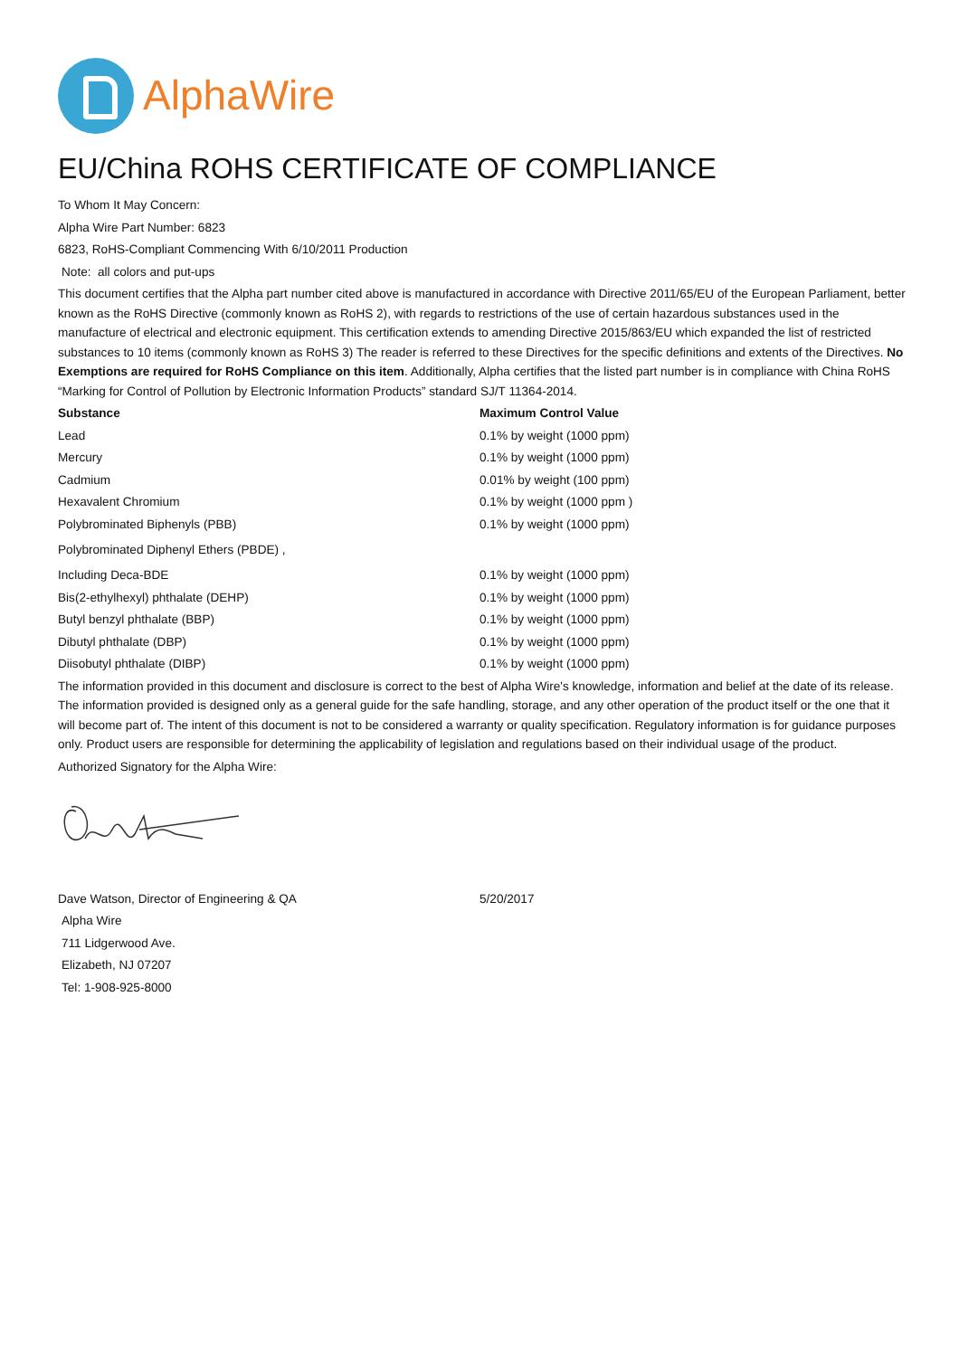AlphaWire
EU/China ROHS CERTIFICATE OF COMPLIANCE
To Whom It May Concern:
Alpha Wire Part Number: 6823
6823, RoHS-Compliant Commencing With 6/10/2011 Production
Note: all colors and put-ups
This document certifies that the Alpha part number cited above is manufactured in accordance with Directive 2011/65/EU of the European Parliament, better known as the RoHS Directive (commonly known as RoHS 2), with regards to restrictions of the use of certain hazardous substances used in the manufacture of electrical and electronic equipment. This certification extends to amending Directive 2015/863/EU which expanded the list of restricted substances to 10 items (commonly known as RoHS 3) The reader is referred to these Directives for the specific definitions and extents of the Directives. No Exemptions are required for RoHS Compliance on this item. Additionally, Alpha certifies that the listed part number is in compliance with China RoHS “Marking for Control of Pollution by Electronic Information Products” standard SJ/T 11364-2014.
| Substance | Maximum Control Value |
| --- | --- |
| Lead | 0.1% by weight (1000 ppm) |
| Mercury | 0.1% by weight (1000 ppm) |
| Cadmium | 0.01% by weight (100 ppm) |
| Hexavalent Chromium | 0.1% by weight (1000 ppm ) |
| Polybrominated Biphenyls (PBB) | 0.1% by weight (1000 ppm) |
| Polybrominated Diphenyl Ethers (PBDE) , | |
| Including Deca-BDE | 0.1% by weight (1000 ppm) |
| Bis(2-ethylhexyl) phthalate (DEHP) | 0.1% by weight (1000 ppm) |
| Butyl benzyl phthalate (BBP) | 0.1% by weight (1000 ppm) |
| Dibutyl phthalate (DBP) | 0.1% by weight (1000 ppm) |
| Diisobutyl phthalate (DIBP) | 0.1% by weight (1000 ppm) |
The information provided in this document and disclosure is correct to the best of Alpha Wire's knowledge, information and belief at the date of its release. The information provided is designed only as a general guide for the safe handling, storage, and any other operation of the product itself or the one that it will become part of. The intent of this document is not to be considered a warranty or quality specification. Regulatory information is for guidance purposes only. Product users are responsible for determining the applicability of legislation and regulations based on their individual usage of the product.
Authorized Signatory for the Alpha Wire:
| Dave Watson, Director of Engineering & QA | 5/20/2017 |
Alpha Wire
711 Lidgerwood Ave.
Elizabeth, NJ 07207
Tel: 1-908-925-8000